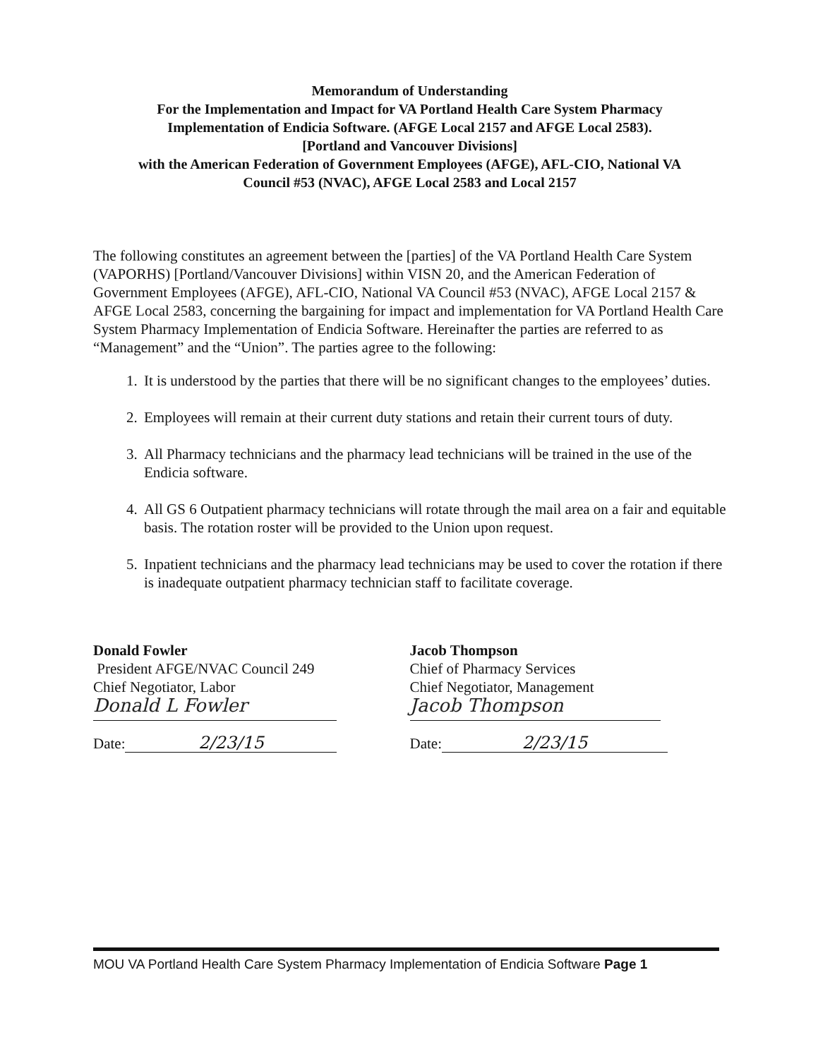Memorandum of Understanding
For the Implementation and Impact for VA Portland Health Care System Pharmacy
Implementation of Endicia Software. (AFGE Local 2157 and AFGE Local 2583).
[Portland and Vancouver Divisions]
with the American Federation of Government Employees (AFGE), AFL-CIO, National VA
Council #53 (NVAC), AFGE Local 2583 and Local 2157
The following constitutes an agreement between the [parties] of the VA Portland Health Care System (VAPORHS) [Portland/Vancouver Divisions] within VISN 20, and the American Federation of Government Employees (AFGE), AFL-CIO, National VA Council #53 (NVAC), AFGE Local 2157 & AFGE Local 2583, concerning the bargaining for impact and implementation for VA Portland Health Care System Pharmacy Implementation of Endicia Software. Hereinafter the parties are referred to as “Management” and the “Union”. The parties agree to the following:
1. It is understood by the parties that there will be no significant changes to the employees’ duties.
2. Employees will remain at their current duty stations and retain their current tours of duty.
3. All Pharmacy technicians and the pharmacy lead technicians will be trained in the use of the Endicia software.
4. All GS 6 Outpatient pharmacy technicians will rotate through the mail area on a fair and equitable basis. The rotation roster will be provided to the Union upon request.
5. Inpatient technicians and the pharmacy lead technicians may be used to cover the rotation if there is inadequate outpatient pharmacy technician staff to facilitate coverage.
Donald Fowler
President AFGE/NVAC Council 249
Chief Negotiator, Labor
Donald L Fowler
Date: 2/23/15
Jacob Thompson
Chief of Pharmacy Services
Chief Negotiator, Management
Jacob Thompson
Date: 2/23/15
MOU VA Portland Health Care System Pharmacy Implementation of Endicia Software Page 1